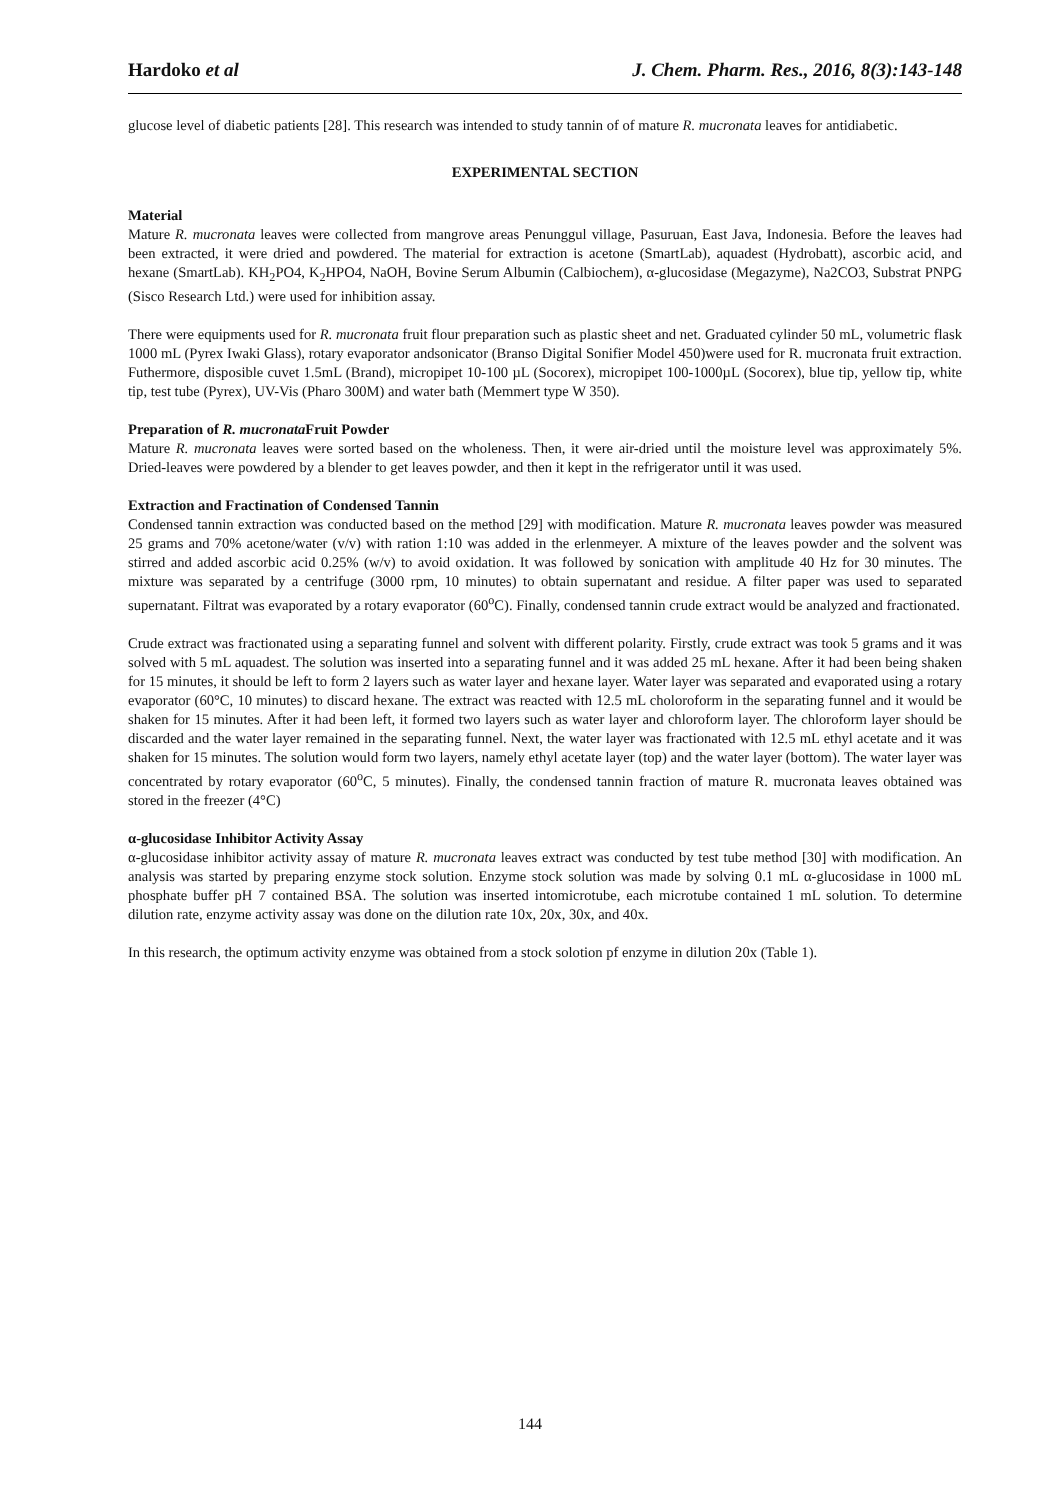Hardoko et al J. Chem. Pharm. Res., 2016, 8(3):143-148
glucose level of diabetic patients [28]. This research was intended to study tannin of of mature R. mucronata leaves for antidiabetic.
EXPERIMENTAL SECTION
Material
Mature R. mucronata leaves were collected from mangrove areas Penunggul village, Pasuruan, East Java, Indonesia. Before the leaves had been extracted, it were dried and powdered. The material for extraction is acetone (SmartLab), aquadest (Hydrobatt), ascorbic acid, and hexane (SmartLab). KH<sub>2</sub>PO4, K<sub>2</sub>HPO4, NaOH, Bovine Serum Albumin (Calbiochem), α-glucosidase (Megazyme), Na2CO3, Substrat PNPG (Sisco Research Ltd.) were used for inhibition assay.
There were equipments used for R. mucronata fruit flour preparation such as plastic sheet and net. Graduated cylinder 50 mL, volumetric flask 1000 mL (Pyrex Iwaki Glass), rotary evaporator andsonicator (Branso Digital Sonifier Model 450)were used for R. mucronata fruit extraction. Futhermore, disposible cuvet 1.5mL (Brand), micropipet 10-100 µL (Socorex), micropipet 100-1000µL (Socorex), blue tip, yellow tip, white tip, test tube (Pyrex), UV-Vis (Pharo 300M) and water bath (Memmert type W 350).
Preparation of R. mucronata Fruit Powder
Mature R. mucronata leaves were sorted based on the wholeness. Then, it were air-dried until the moisture level was approximately 5%. Dried-leaves were powdered by a blender to get leaves powder, and then it kept in the refrigerator until it was used.
Extraction and Fractination of Condensed Tannin
Condensed tannin extraction was conducted based on the method [29] with modification. Mature R. mucronata leaves powder was measured 25 grams and 70% acetone/water (v/v) with ration 1:10 was added in the erlenmeyer. A mixture of the leaves powder and the solvent was stirred and added ascorbic acid 0.25% (w/v) to avoid oxidation. It was followed by sonication with amplitude 40 Hz for 30 minutes. The mixture was separated by a centrifuge (3000 rpm, 10 minutes) to obtain supernatant and residue. A filter paper was used to separated supernatant. Filtrat was evaporated by a rotary evaporator (60<sup>o</sup>C). Finally, condensed tannin crude extract would be analyzed and fractionated.
Crude extract was fractionated using a separating funnel and solvent with different polarity. Firstly, crude extract was took 5 grams and it was solved with 5 mL aquadest. The solution was inserted into a separating funnel and it was added 25 mL hexane. After it had been being shaken for 15 minutes, it should be left to form 2 layers such as water layer and hexane layer. Water layer was separated and evaporated using a rotary evaporator (60°C, 10 minutes) to discard hexane. The extract was reacted with 12.5 mL choloroform in the separating funnel and it would be shaken for 15 minutes. After it had been left, it formed two layers such as water layer and chloroform layer. The chloroform layer should be discarded and the water layer remained in the separating funnel. Next, the water layer was fractionated with 12.5 mL ethyl acetate and it was shaken for 15 minutes. The solution would form two layers, namely ethyl acetate layer (top) and the water layer (bottom). The water layer was concentrated by rotary evaporator (60<sup>o</sup>C, 5 minutes). Finally, the condensed tannin fraction of mature R. mucronata leaves obtained was stored in the freezer (4°C)
α-glucosidase Inhibitor Activity Assay
α-glucosidase inhibitor activity assay of mature R. mucronata leaves extract was conducted by test tube method [30] with modification. An analysis was started by preparing enzyme stock solution. Enzyme stock solution was made by solving 0.1 mL α-glucosidase in 1000 mL phosphate buffer pH 7 contained BSA. The solution was inserted intomicrotube, each microtube contained 1 mL solution. To determine dilution rate, enzyme activity assay was done on the dilution rate 10x, 20x, 30x, and 40x.
In this research, the optimum activity enzyme was obtained from a stock solotion pf enzyme in dilution 20x (Table 1).
144